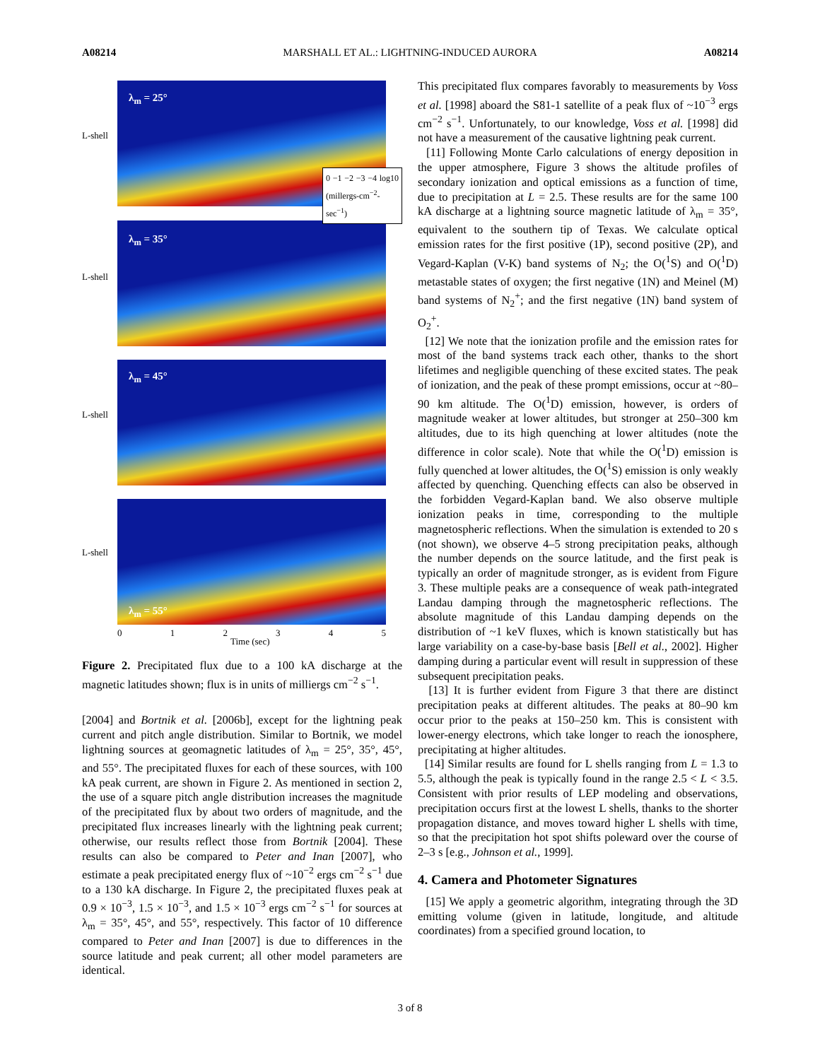A08214 MARSHALL ET AL.: LIGHTNING-INDUCED AURORA A08214
λ<sub>m</sub> = 25°
L-shell
λ<sub>m</sub> = 35°
L-shell
λ<sub>m</sub> = 45°
L-shell
λ<sub>m</sub> = 55°
L-shell
012345
Time (sec)
0 −1 −2 −3 −4 log10 (millergs-cm<sup>−2</sup>-sec<sup>−1</sup>)
Figure 2. Precipitated flux due to a 100 kA discharge at the magnetic latitudes shown; flux is in units of milliergs cm<sup>−2</sup> s<sup>−1</sup>.
[2004] and Bortnik et al. [2006b], except for the lightning peak current and pitch angle distribution. Similar to Bortnik, we model lightning sources at geomagnetic latitudes of λ<sub>m</sub> = 25°, 35°, 45°, and 55°. The precipitated fluxes for each of these sources, with 100 kA peak current, are shown in Figure 2. As mentioned in section 2, the use of a square pitch angle distribution increases the magnitude of the precipitated flux by about two orders of magnitude, and the precipitated flux increases linearly with the lightning peak current; otherwise, our results reflect those from Bortnik [2004]. These results can also be compared to Peter and Inan [2007], who estimate a peak precipitated energy flux of ~10<sup>−2</sup> ergs cm<sup>−2</sup> s<sup>−1</sup> due to a 130 kA discharge. In Figure 2, the precipitated fluxes peak at 0.9 × 10<sup>−3</sup>, 1.5 × 10<sup>−3</sup>, and 1.5 × 10<sup>−3</sup> ergs cm<sup>−2</sup> s<sup>−1</sup> for sources at λ<sub>m</sub> = 35°, 45°, and 55°, respectively. This factor of 10 difference compared to Peter and Inan [2007] is due to differences in the source latitude and peak current; all other model parameters are identical.
This precipitated flux compares favorably to measurements by Voss et al. [1998] aboard the S81-1 satellite of a peak flux of ~10<sup>−3</sup> ergs cm<sup>−2</sup> s<sup>−1</sup>. Unfortunately, to our knowledge, Voss et al. [1998] did not have a measurement of the causative lightning peak current.
[11] Following Monte Carlo calculations of energy deposition in the upper atmosphere, Figure 3 shows the altitude profiles of secondary ionization and optical emissions as a function of time, due to precipitation at L = 2.5. These results are for the same 100 kA discharge at a lightning source magnetic latitude of λ<sub>m</sub> = 35°, equivalent to the southern tip of Texas. We calculate optical emission rates for the first positive (1P), second positive (2P), and Vegard-Kaplan (V-K) band systems of N<sub>2</sub>; the O(<sup>1</sup>S) and O(<sup>1</sup>D) metastable states of oxygen; the first negative (1N) and Meinel (M) band systems of N<sub>2</sub><sup>+</sup>; and the first negative (1N) band system of O<sub>2</sub><sup>+</sup>.
[12] We note that the ionization profile and the emission rates for most of the band systems track each other, thanks to the short lifetimes and negligible quenching of these excited states. The peak of ionization, and the peak of these prompt emissions, occur at ~80–90 km altitude. The O(<sup>1</sup>D) emission, however, is orders of magnitude weaker at lower altitudes, but stronger at 250–300 km altitudes, due to its high quenching at lower altitudes (note the difference in color scale). Note that while the O(<sup>1</sup>D) emission is fully quenched at lower altitudes, the O(<sup>1</sup>S) emission is only weakly affected by quenching. Quenching effects can also be observed in the forbidden Vegard-Kaplan band. We also observe multiple ionization peaks in time, corresponding to the multiple magnetospheric reflections. When the simulation is extended to 20 s (not shown), we observe 4–5 strong precipitation peaks, although the number depends on the source latitude, and the first peak is typically an order of magnitude stronger, as is evident from Figure 3. These multiple peaks are a consequence of weak path-integrated Landau damping through the magnetospheric reflections. The absolute magnitude of this Landau damping depends on the distribution of ~1 keV fluxes, which is known statistically but has large variability on a case-by-base basis [Bell et al., 2002]. Higher damping during a particular event will result in suppression of these subsequent precipitation peaks.
[13] It is further evident from Figure 3 that there are distinct precipitation peaks at different altitudes. The peaks at 80–90 km occur prior to the peaks at 150–250 km. This is consistent with lower-energy electrons, which take longer to reach the ionosphere, precipitating at higher altitudes.
[14] Similar results are found for L shells ranging from L = 1.3 to 5.5, although the peak is typically found in the range 2.5 < L < 3.5. Consistent with prior results of LEP modeling and observations, precipitation occurs first at the lowest L shells, thanks to the shorter propagation distance, and moves toward higher L shells with time, so that the precipitation hot spot shifts poleward over the course of 2–3 s [e.g., Johnson et al., 1999].
4. Camera and Photometer Signatures
[15] We apply a geometric algorithm, integrating through the 3D emitting volume (given in latitude, longitude, and altitude coordinates) from a specified ground location, to
3 of 8